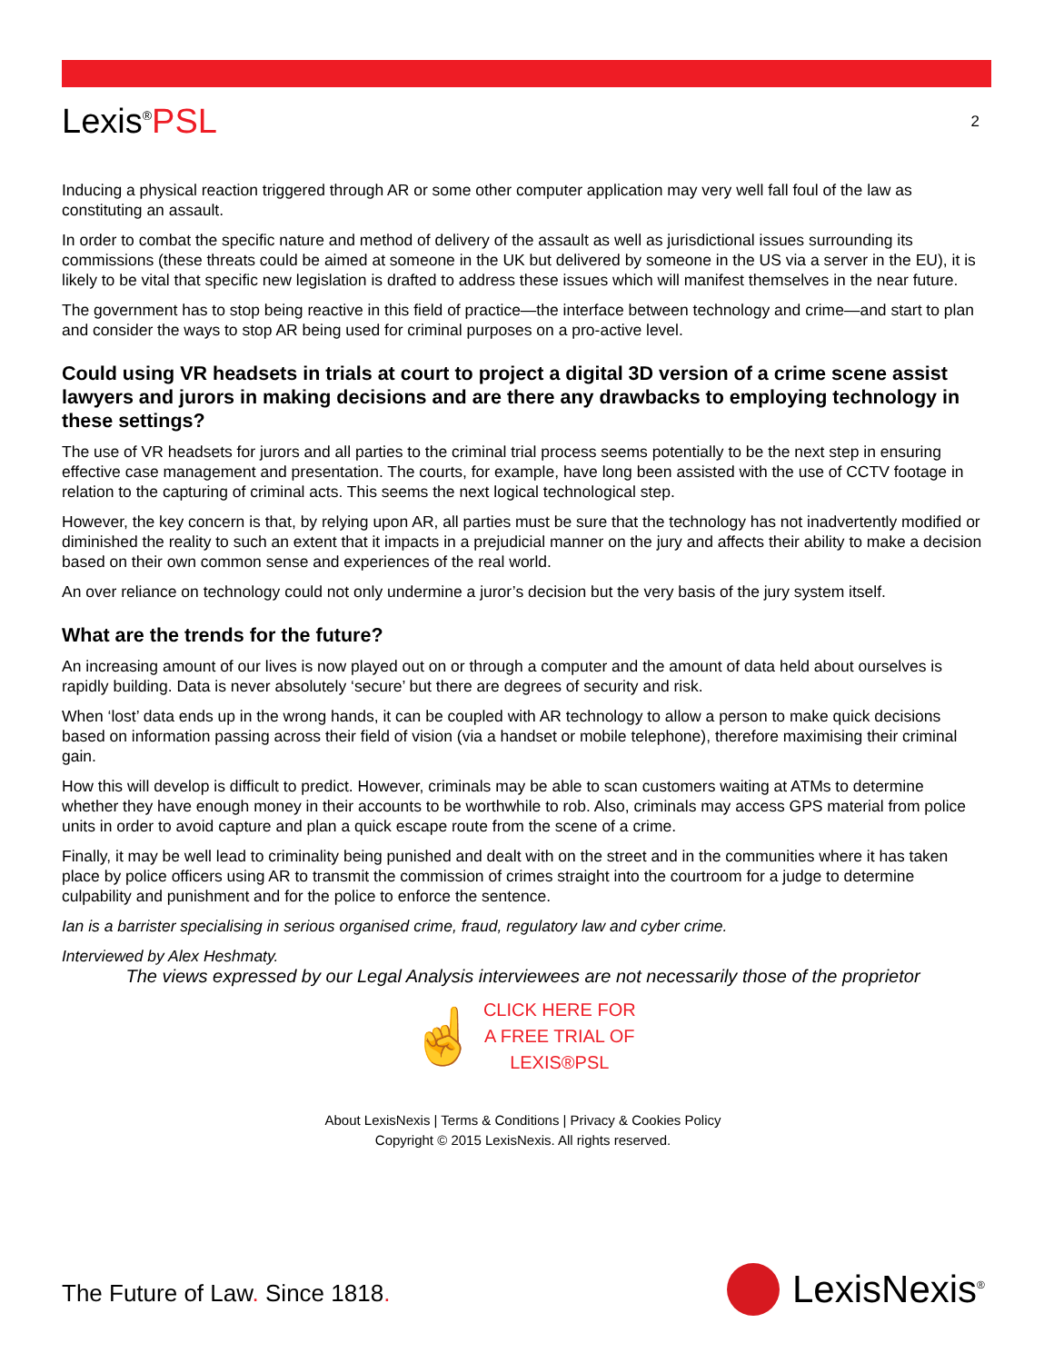Lexis<sup>®</sup>PSL
2
Inducing a physical reaction triggered through AR or some other computer application may very well fall foul of the law as constituting an assault.
In order to combat the specific nature and method of delivery of the assault as well as jurisdictional issues surrounding its commissions (these threats could be aimed at someone in the UK but delivered by someone in the US via a server in the EU), it is likely to be vital that specific new legislation is drafted to address these issues which will manifest themselves in the near future.
The government has to stop being reactive in this field of practice—the interface between technology and crime—and start to plan and consider the ways to stop AR being used for criminal purposes on a pro-active level.
Could using VR headsets in trials at court to project a digital 3D version of a crime scene assist lawyers and jurors in making decisions and are there any drawbacks to employing technology in these settings?
The use of VR headsets for jurors and all parties to the criminal trial process seems potentially to be the next step in ensuring effective case management and presentation. The courts, for example, have long been assisted with the use of CCTV footage in relation to the capturing of criminal acts. This seems the next logical technological step.
However, the key concern is that, by relying upon AR, all parties must be sure that the technology has not inadvertently modified or diminished the reality to such an extent that it impacts in a prejudicial manner on the jury and affects their ability to make a decision based on their own common sense and experiences of the real world.
An over reliance on technology could not only undermine a juror’s decision but the very basis of the jury system itself.
What are the trends for the future?
An increasing amount of our lives is now played out on or through a computer and the amount of data held about ourselves is rapidly building. Data is never absolutely ‘secure’ but there are degrees of security and risk.
When ‘lost’ data ends up in the wrong hands, it can be coupled with AR technology to allow a person to make quick decisions based on information passing across their field of vision (via a handset or mobile telephone), therefore maximising their criminal gain.
How this will develop is difficult to predict. However, criminals may be able to scan customers waiting at ATMs to determine whether they have enough money in their accounts to be worthwhile to rob. Also, criminals may access GPS material from police units in order to avoid capture and plan a quick escape route from the scene of a crime.
Finally, it may be well lead to criminality being punished and dealt with on the street and in the communities where it has taken place by police officers using AR to transmit the commission of crimes straight into the courtroom for a judge to determine culpability and punishment and for the police to enforce the sentence.
Ian is a barrister specialising in serious organised crime, fraud, regulatory law and cyber crime.
Interviewed by Alex Heshmaty.
The views expressed by our Legal Analysis interviewees are not necessarily those of the proprietor
☝ CLICK HERE FOR
A FREE TRIAL OF
LEXIS®PSL
About LexisNexis | Terms & Conditions | Privacy & Cookies Policy
Copyright © 2015 LexisNexis. All rights reserved.
The Future of Law. Since 1818. LexisNexis<sup>®</sup>